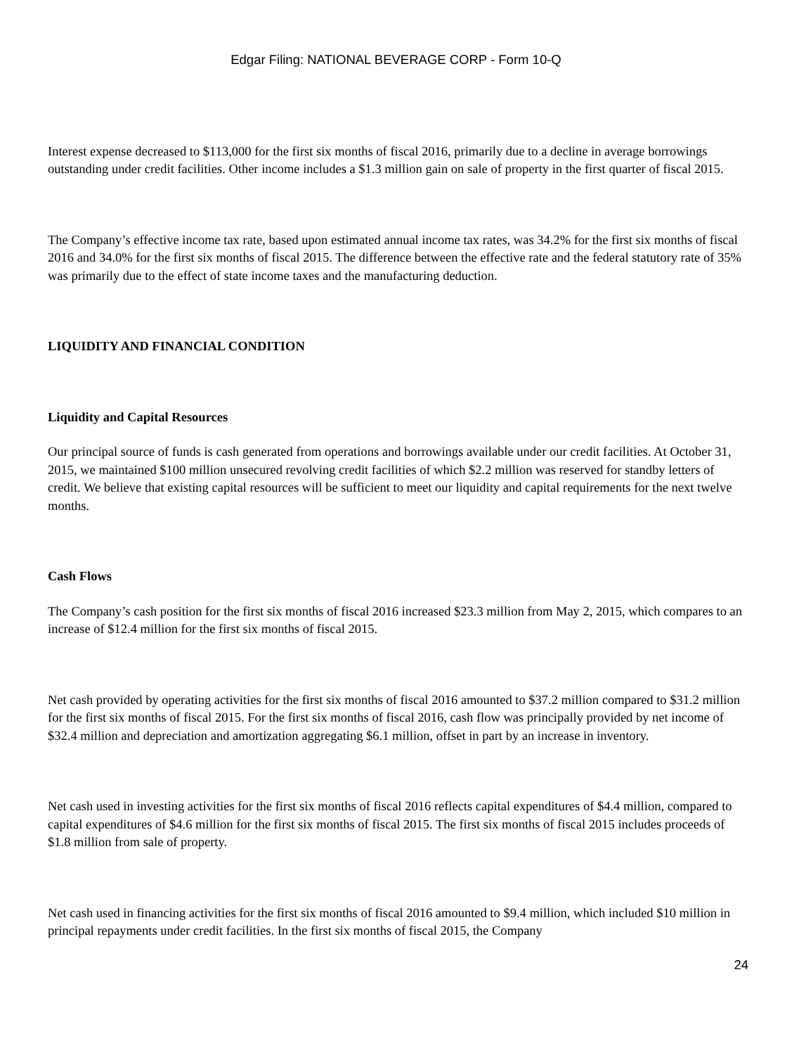Edgar Filing: NATIONAL BEVERAGE CORP - Form 10-Q
Interest expense decreased to $113,000 for the first six months of fiscal 2016, primarily due to a decline in average borrowings outstanding under credit facilities. Other income includes a $1.3 million gain on sale of property in the first quarter of fiscal 2015.
The Company’s effective income tax rate, based upon estimated annual income tax rates, was 34.2% for the first six months of fiscal 2016 and 34.0% for the first six months of fiscal 2015. The difference between the effective rate and the federal statutory rate of 35% was primarily due to the effect of state income taxes and the manufacturing deduction.
LIQUIDITY AND FINANCIAL CONDITION
Liquidity and Capital Resources
Our principal source of funds is cash generated from operations and borrowings available under our credit facilities. At October 31, 2015, we maintained $100 million unsecured revolving credit facilities of which $2.2 million was reserved for standby letters of credit. We believe that existing capital resources will be sufficient to meet our liquidity and capital requirements for the next twelve months.
Cash Flows
The Company’s cash position for the first six months of fiscal 2016 increased $23.3 million from May 2, 2015, which compares to an increase of $12.4 million for the first six months of fiscal 2015.
Net cash provided by operating activities for the first six months of fiscal 2016 amounted to $37.2 million compared to $31.2 million for the first six months of fiscal 2015. For the first six months of fiscal 2016, cash flow was principally provided by net income of $32.4 million and depreciation and amortization aggregating $6.1 million, offset in part by an increase in inventory.
Net cash used in investing activities for the first six months of fiscal 2016 reflects capital expenditures of $4.4 million, compared to capital expenditures of $4.6 million for the first six months of fiscal 2015. The first six months of fiscal 2015 includes proceeds of $1.8 million from sale of property.
Net cash used in financing activities for the first six months of fiscal 2016 amounted to $9.4 million, which included $10 million in principal repayments under credit facilities. In the first six months of fiscal 2015, the Company
24